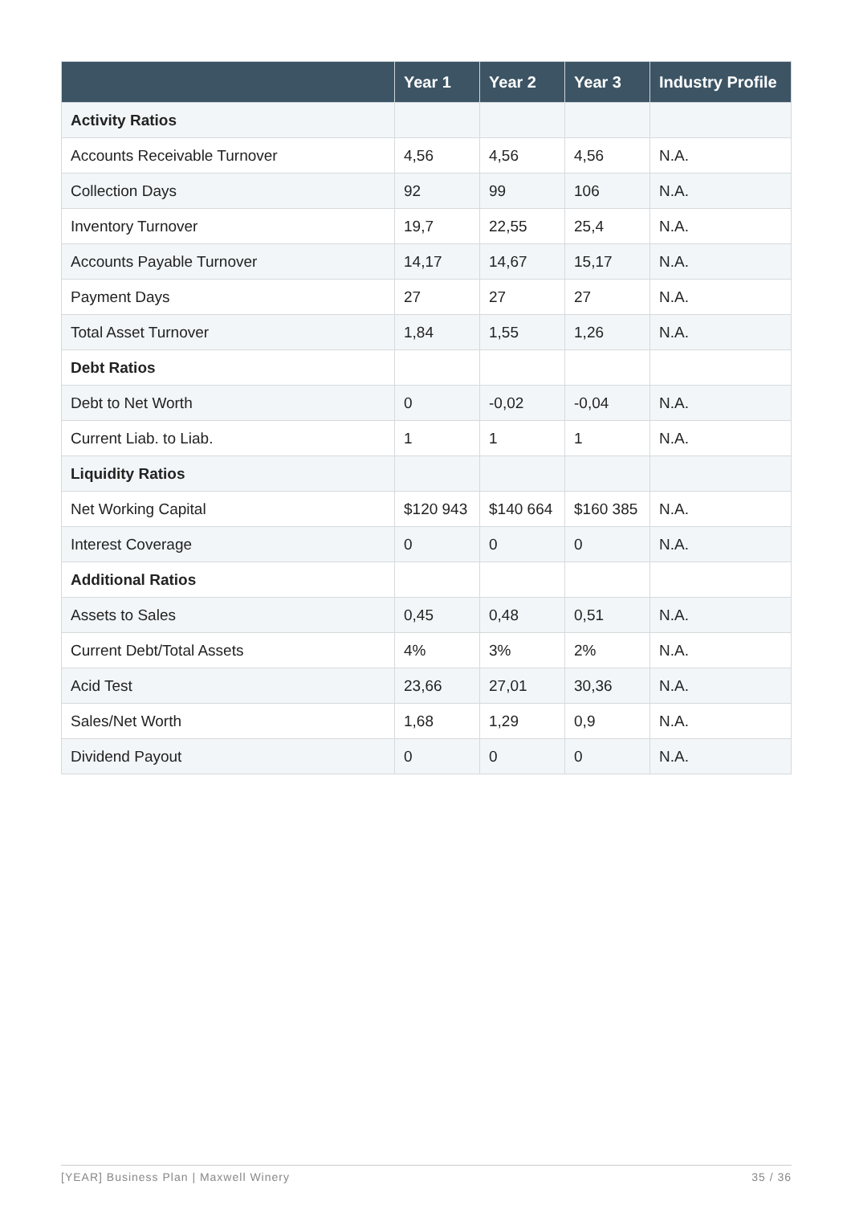| | Year 1 | Year 2 | Year 3 | Industry Profile |
| --- | --- | --- | --- | --- |
| Activity Ratios | | | | |
| Accounts Receivable Turnover | 4,56 | 4,56 | 4,56 | N.A. |
| Collection Days | 92 | 99 | 106 | N.A. |
| Inventory Turnover | 19,7 | 22,55 | 25,4 | N.A. |
| Accounts Payable Turnover | 14,17 | 14,67 | 15,17 | N.A. |
| Payment Days | 27 | 27 | 27 | N.A. |
| Total Asset Turnover | 1,84 | 1,55 | 1,26 | N.A. |
| Debt Ratios | | | | |
| Debt to Net Worth | 0 | -0,02 | -0,04 | N.A. |
| Current Liab. to Liab. | 1 | 1 | 1 | N.A. |
| Liquidity Ratios | | | | |
| Net Working Capital | $120 943 | $140 664 | $160 385 | N.A. |
| Interest Coverage | 0 | 0 | 0 | N.A. |
| Additional Ratios | | | | |
| Assets to Sales | 0,45 | 0,48 | 0,51 | N.A. |
| Current Debt/Total Assets | 4% | 3% | 2% | N.A. |
| Acid Test | 23,66 | 27,01 | 30,36 | N.A. |
| Sales/Net Worth | 1,68 | 1,29 | 0,9 | N.A. |
| Dividend Payout | 0 | 0 | 0 | N.A. |
[YEAR] Business Plan | Maxwell Winery 35 / 36